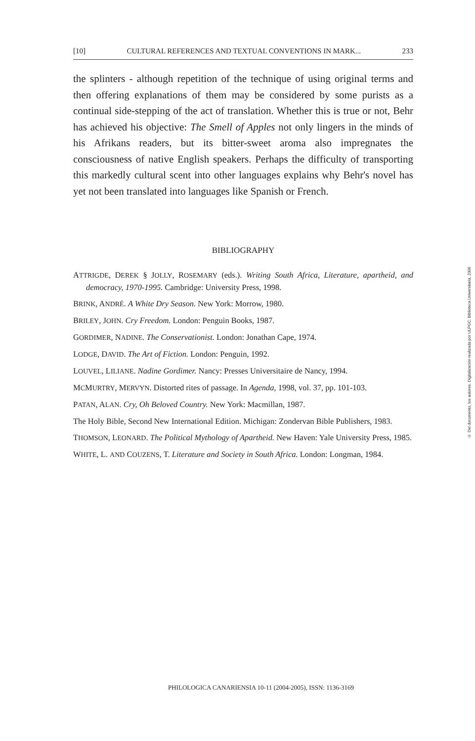[10] CULTURAL REFERENCES AND TEXTUAL CONVENTIONS IN MARK... 233
the splinters - although repetition of the technique of using original terms and then offering explanations of them may be considered by some purists as a continual side-stepping of the act of translation. Whether this is true or not, Behr has achieved his objective: The Smell of Apples not only lingers in the minds of his Afrikans readers, but its bitter-sweet aroma also impregnates the consciousness of native English speakers. Perhaps the difficulty of transporting this markedly cultural scent into other languages explains why Behr's novel has yet not been translated into languages like Spanish or French.
BIBLIOGRAPHY
ATTRIGDE, DEREK § JOLLY, ROSEMARY (eds.). Writing South Africa, Literature, apartheid, and democracy, 1970-1995. Cambridge: University Press, 1998.
BRINK, ANDRÉ. A White Dry Season. New York: Morrow, 1980.
BRILEY, JOHN. Cry Freedom. London: Penguin Books, 1987.
GORDIMER, NADINE. The Conservationist. London: Jonathan Cape, 1974.
LODGE, DAVID. The Art of Fiction. London: Penguin, 1992.
LOUVEL, LILIANE. Nadine Gordimer. Nancy: Presses Universitaire de Nancy, 1994.
MCMURTRY, MERVYN. Distorted rites of passage. In Agenda, 1998, vol. 37, pp. 101-103.
PATAN, ALAN. Cry, Oh Beloved Country. New York: Macmillan, 1987.
The Holy Bible, Second New International Edition. Michigan: Zondervan Bible Publishers, 1983.
THOMSON, LEONARD. The Political Mythology of Apartheid. New Haven: Yale University Press, 1985.
WHITE, L. AND COUZENS, T. Literature and Society in South Africa. London: Longman, 1984.
PHILOLOGICA CANARIENSIA 10-11 (2004-2005), ISSN: 1136-3169
© Del documento, los autores. Digitalización realizada por ULPGC. Biblioteca Universitaria, 2006